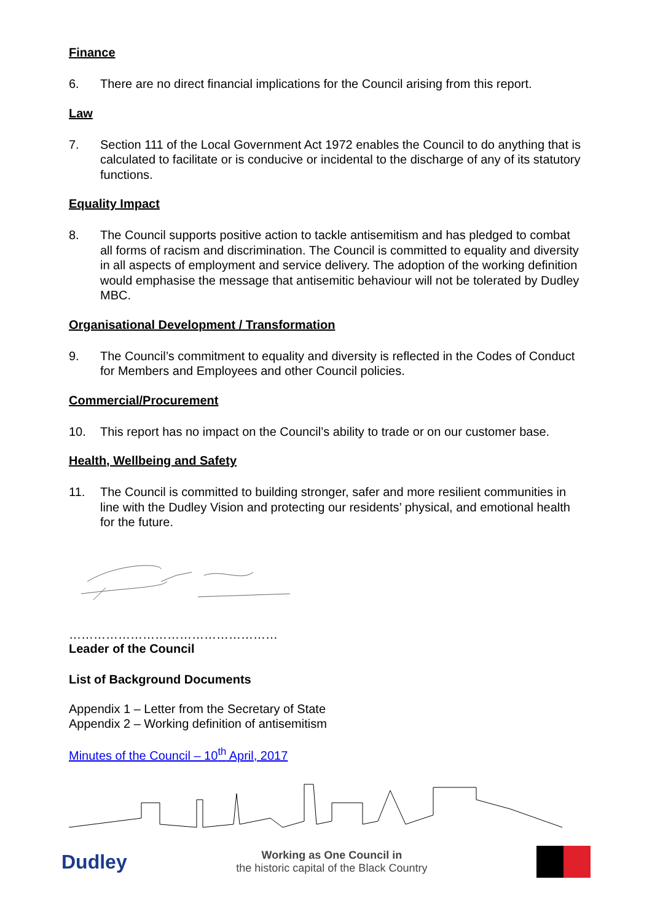Finance
6. There are no direct financial implications for the Council arising from this report.
Law
7. Section 111 of the Local Government Act 1972 enables the Council to do anything that is calculated to facilitate or is conducive or incidental to the discharge of any of its statutory functions.
Equality Impact
8. The Council supports positive action to tackle antisemitism and has pledged to combat all forms of racism and discrimination. The Council is committed to equality and diversity in all aspects of employment and service delivery. The adoption of the working definition would emphasise the message that antisemitic behaviour will not be tolerated by Dudley MBC.
Organisational Development / Transformation
9. The Council’s commitment to equality and diversity is reflected in the Codes of Conduct for Members and Employees and other Council policies.
Commercial/Procurement
10. This report has no impact on the Council’s ability to trade or on our customer base.
Health, Wellbeing and Safety
11. The Council is committed to building stronger, safer and more resilient communities in line with the Dudley Vision and protecting our residents’ physical, and emotional health for the future.
……………………………………………
Leader of the Council
List of Background Documents
Appendix 1 – Letter from the Secretary of State
Appendix 2 – Working definition of antisemitism
Minutes of the Council – 10<sup>th</sup> April, 2017
Dudley
Working as One Council in
the historic capital of the Black Country